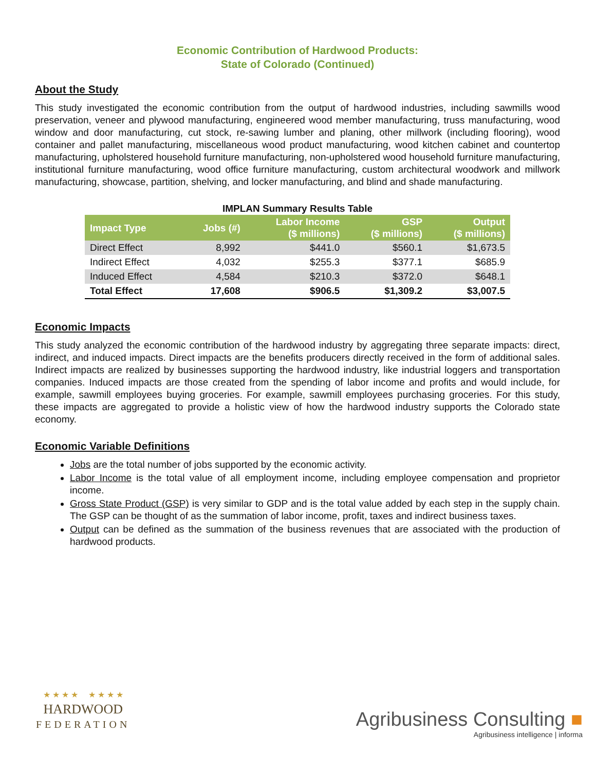Economic Contribution of Hardwood Products:
State of Colorado (Continued)
About the Study
This study investigated the economic contribution from the output of hardwood industries, including sawmills wood preservation, veneer and plywood manufacturing, engineered wood member manufacturing, truss manufacturing, wood window and door manufacturing, cut stock, re-sawing lumber and planing, other millwork (including flooring), wood container and pallet manufacturing, miscellaneous wood product manufacturing, wood kitchen cabinet and countertop manufacturing, upholstered household furniture manufacturing, non-upholstered wood household furniture manufacturing, institutional furniture manufacturing, wood office furniture manufacturing, custom architectural woodwork and millwork manufacturing, showcase, partition, shelving, and locker manufacturing, and blind and shade manufacturing.
IMPLAN Summary Results Table
| Impact Type | Jobs (#) | Labor Income ($ millions) | GSP ($ millions) | Output ($ millions) |
| --- | --- | --- | --- | --- |
| Direct Effect | 8,992 | $441.0 | $560.1 | $1,673.5 |
| Indirect Effect | 4,032 | $255.3 | $377.1 | $685.9 |
| Induced Effect | 4,584 | $210.3 | $372.0 | $648.1 |
| Total Effect | 17,608 | $906.5 | $1,309.2 | $3,007.5 |
Economic Impacts
This study analyzed the economic contribution of the hardwood industry by aggregating three separate impacts: direct, indirect, and induced impacts. Direct impacts are the benefits producers directly received in the form of additional sales. Indirect impacts are realized by businesses supporting the hardwood industry, like industrial loggers and transportation companies. Induced impacts are those created from the spending of labor income and profits and would include, for example, sawmill employees buying groceries. For example, sawmill employees purchasing groceries. For this study, these impacts are aggregated to provide a holistic view of how the hardwood industry supports the Colorado state economy.
Economic Variable Definitions
Jobs are the total number of jobs supported by the economic activity.
Labor Income is the total value of all employment income, including employee compensation and proprietor income.
Gross State Product (GSP) is very similar to GDP and is the total value added by each step in the supply chain. The GSP can be thought of as the summation of labor income, profit, taxes and indirect business taxes.
Output can be defined as the summation of the business revenues that are associated with the production of hardwood products.
★ ★ ★ ★ ★ ★ ★ ★
HARDWOOD
FEDERATION
Agribusiness Consulting ■
Agribusiness intelligence | informa